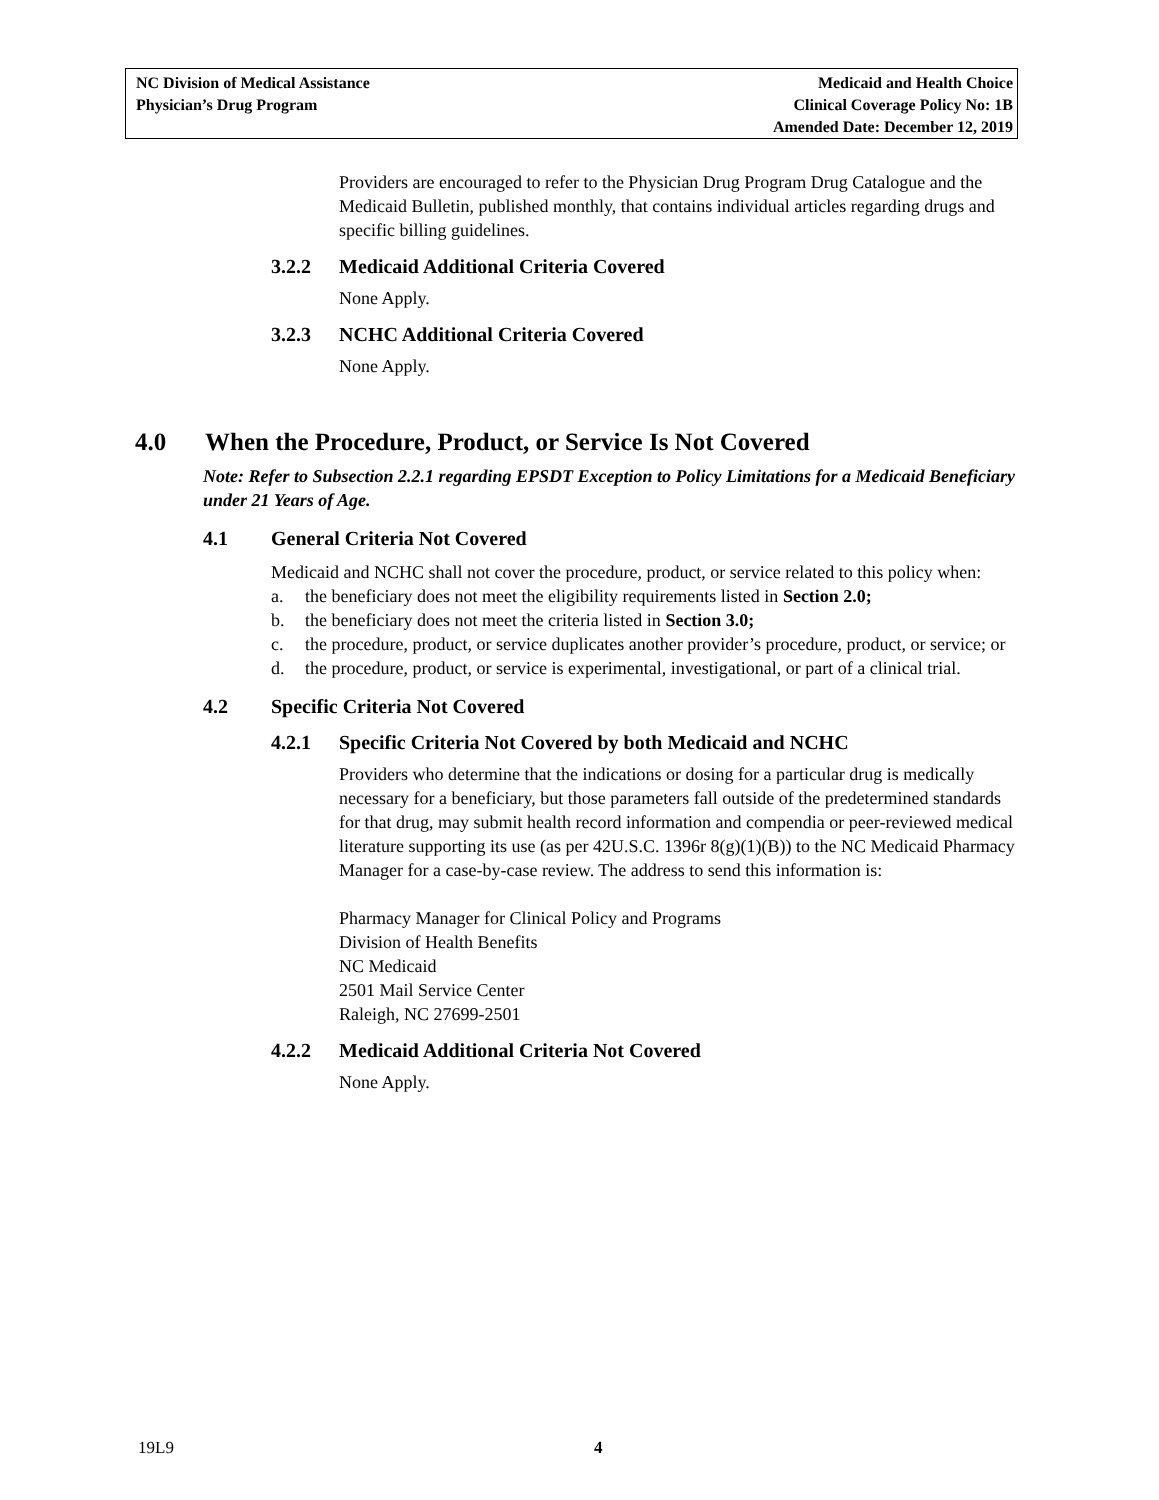NC Division of Medical Assistance
Physician’s Drug Program
Medicaid and Health Choice
Clinical Coverage Policy No: 1B
Amended Date: December 12, 2019
Providers are encouraged to refer to the Physician Drug Program Drug Catalogue and the Medicaid Bulletin, published monthly, that contains individual articles regarding drugs and specific billing guidelines.
3.2.2 Medicaid Additional Criteria Covered
None Apply.
3.2.3 NCHC Additional Criteria Covered
None Apply.
4.0 When the Procedure, Product, or Service Is Not Covered
Note: Refer to Subsection 2.2.1 regarding EPSDT Exception to Policy Limitations for a Medicaid Beneficiary under 21 Years of Age.
4.1 General Criteria Not Covered
Medicaid and NCHC shall not cover the procedure, product, or service related to this policy when:
a. the beneficiary does not meet the eligibility requirements listed in Section 2.0;
b. the beneficiary does not meet the criteria listed in Section 3.0;
c. the procedure, product, or service duplicates another provider’s procedure, product, or service; or
d. the procedure, product, or service is experimental, investigational, or part of a clinical trial.
4.2 Specific Criteria Not Covered
4.2.1 Specific Criteria Not Covered by both Medicaid and NCHC
Providers who determine that the indications or dosing for a particular drug is medically necessary for a beneficiary, but those parameters fall outside of the predetermined standards for that drug, may submit health record information and compendia or peer-reviewed medical literature supporting its use (as per 42U.S.C. 1396r 8(g)(1)(B)) to the NC Medicaid Pharmacy Manager for a case-by-case review. The address to send this information is:
Pharmacy Manager for Clinical Policy and Programs
Division of Health Benefits
NC Medicaid
2501 Mail Service Center
Raleigh, NC 27699-2501
4.2.2 Medicaid Additional Criteria Not Covered
None Apply.
19L9 4